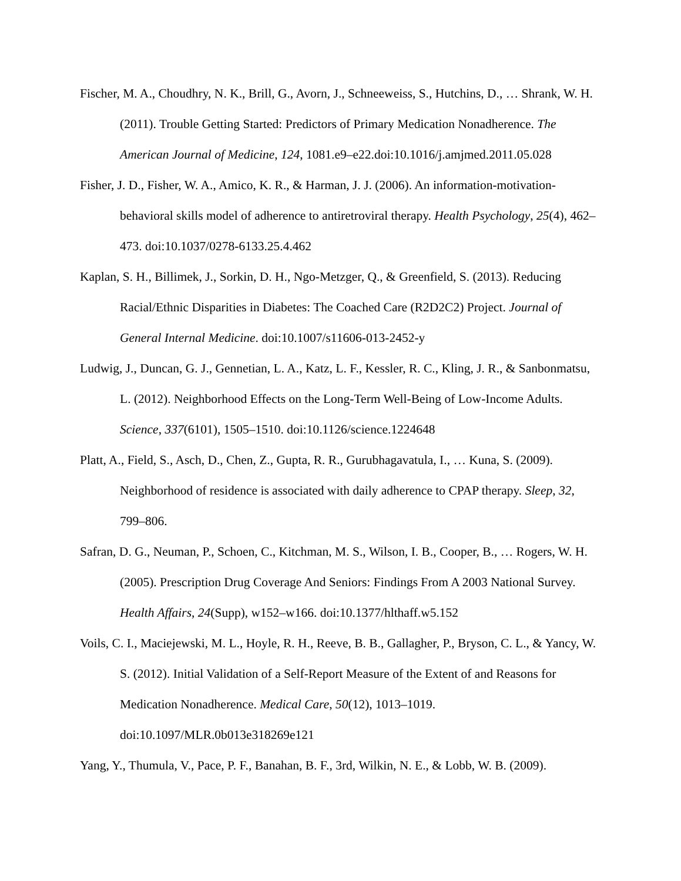Fischer, M. A., Choudhry, N. K., Brill, G., Avorn, J., Schneeweiss, S., Hutchins, D., … Shrank, W. H. (2011). Trouble Getting Started: Predictors of Primary Medication Nonadherence. The American Journal of Medicine, 124, 1081.e9–e22.doi:10.1016/j.amjmed.2011.05.028
Fisher, J. D., Fisher, W. A., Amico, K. R., & Harman, J. J. (2006). An information-motivation-behavioral skills model of adherence to antiretroviral therapy. Health Psychology, 25(4), 462–473. doi:10.1037/0278-6133.25.4.462
Kaplan, S. H., Billimek, J., Sorkin, D. H., Ngo-Metzger, Q., & Greenfield, S. (2013). Reducing Racial/Ethnic Disparities in Diabetes: The Coached Care (R2D2C2) Project. Journal of General Internal Medicine. doi:10.1007/s11606-013-2452-y
Ludwig, J., Duncan, G. J., Gennetian, L. A., Katz, L. F., Kessler, R. C., Kling, J. R., & Sanbonmatsu, L. (2012). Neighborhood Effects on the Long-Term Well-Being of Low-Income Adults. Science, 337(6101), 1505–1510. doi:10.1126/science.1224648
Platt, A., Field, S., Asch, D., Chen, Z., Gupta, R. R., Gurubhagavatula, I., … Kuna, S. (2009). Neighborhood of residence is associated with daily adherence to CPAP therapy. Sleep, 32, 799–806.
Safran, D. G., Neuman, P., Schoen, C., Kitchman, M. S., Wilson, I. B., Cooper, B., … Rogers, W. H. (2005). Prescription Drug Coverage And Seniors: Findings From A 2003 National Survey. Health Affairs, 24(Supp), w152–w166. doi:10.1377/hlthaff.w5.152
Voils, C. I., Maciejewski, M. L., Hoyle, R. H., Reeve, B. B., Gallagher, P., Bryson, C. L., & Yancy, W. S. (2012). Initial Validation of a Self-Report Measure of the Extent of and Reasons for Medication Nonadherence. Medical Care, 50(12), 1013–1019. doi:10.1097/MLR.0b013e318269e121
Yang, Y., Thumula, V., Pace, P. F., Banahan, B. F., 3rd, Wilkin, N. E., & Lobb, W. B. (2009).